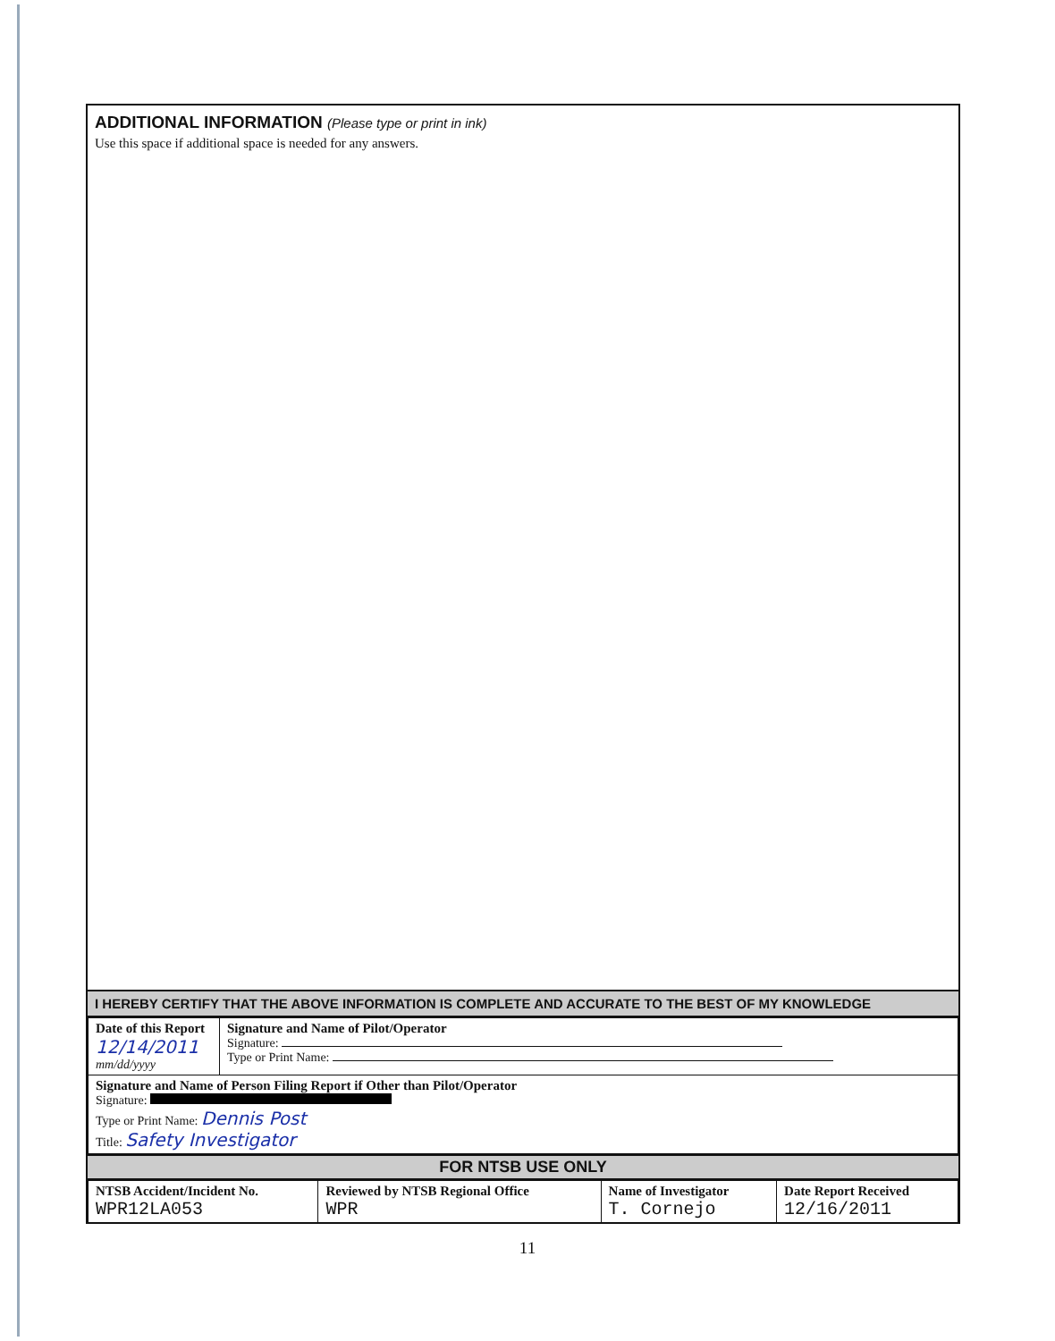ADDITIONAL INFORMATION (Please type or print in ink)
Use this space if additional space is needed for any answers.
I HEREBY CERTIFY THAT THE ABOVE INFORMATION IS COMPLETE AND ACCURATE TO THE BEST OF MY KNOWLEDGE
| Date of this Report 12/14/2011 mm/dd/yyyy | Signature and Name of Pilot/Operator Signature: Type or Print Name: |
| Signature and Name of Person Filing Report if Other than Pilot/Operator Signature: Type or Print Name: Dennis Post Title: Safety Investigator | |
FOR NTSB USE ONLY
| NTSB Accident/Incident No. WPR12LA053 | Reviewed by NTSB Regional Office WPR | Name of Investigator T. Cornejo | Date Report Received 12/16/2011 |
11